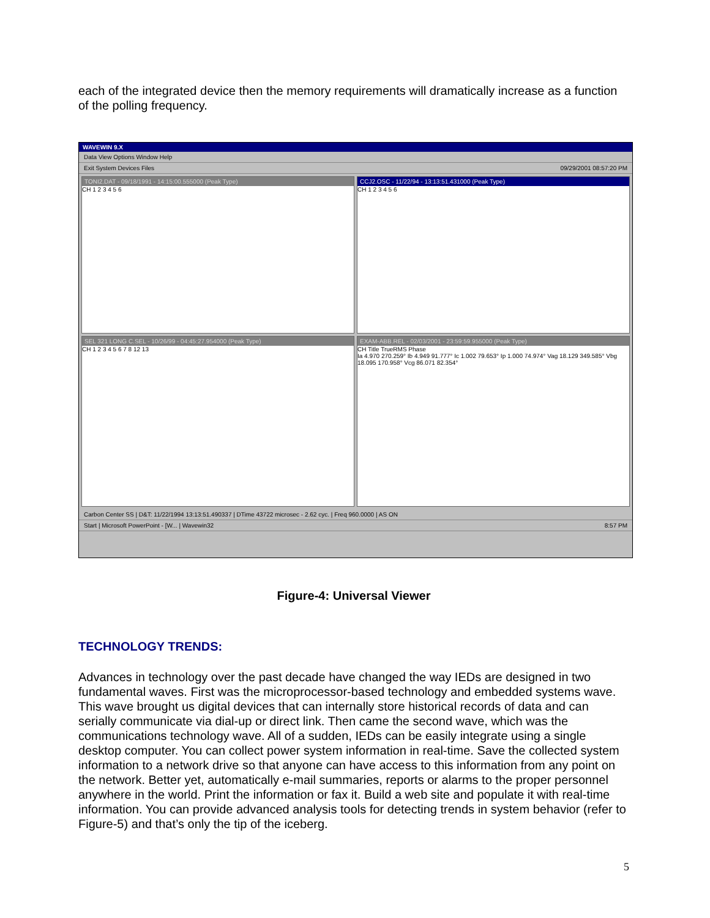each of the integrated device then the memory requirements will dramatically increase as a function of the polling frequency.
WAVEWIN 9.X
Data View Options Window Help
Exit System Devices Files 09/29/2001 08:57:20 PM
TONI2.DAT - 09/18/1991 - 14:15:00.555000 (Peak Type)
CH 1 2 3 4 5 6
CCJ2.OSC - 11/22/94 - 13:13:51.431000 (Peak Type)
CH 1 2 3 4 5 6
SEL 321 LONG C.SEL - 10/26/99 - 04:45:27.954000 (Peak Type)
CH 1 2 3 4 5 6 7 8 12 13
EXAM-ABB.REL - 02/03/2001 - 23:59:59.955000 (Peak Type)
CH Title TrueRMS Phase
Ia 4.970 270.259° Ib 4.949 91.777° Ic 1.002 79.653° Ip 1.000 74.974° Vag 18.129 349.585° Vbg 18.095 170.958° Vcg 86.071 82.354°
Carbon Center SS | D&T: 11/22/1994 13:13:51.490337 | DTime 43722 microsec - 2.62 cyc. | Freq 960.0000 | AS ON
Start | Microsoft PowerPoint - [W... | Wavewin32 8:57 PM
Figure-4: Universal Viewer
TECHNOLOGY TRENDS:
Advances in technology over the past decade have changed the way IEDs are designed in two fundamental waves. First was the microprocessor-based technology and embedded systems wave. This wave brought us digital devices that can internally store historical records of data and can serially communicate via dial-up or direct link. Then came the second wave, which was the communications technology wave. All of a sudden, IEDs can be easily integrate using a single desktop computer. You can collect power system information in real-time. Save the collected system information to a network drive so that anyone can have access to this information from any point on the network. Better yet, automatically e-mail summaries, reports or alarms to the proper personnel anywhere in the world. Print the information or fax it. Build a web site and populate it with real-time information. You can provide advanced analysis tools for detecting trends in system behavior (refer to Figure-5) and that’s only the tip of the iceberg.
5